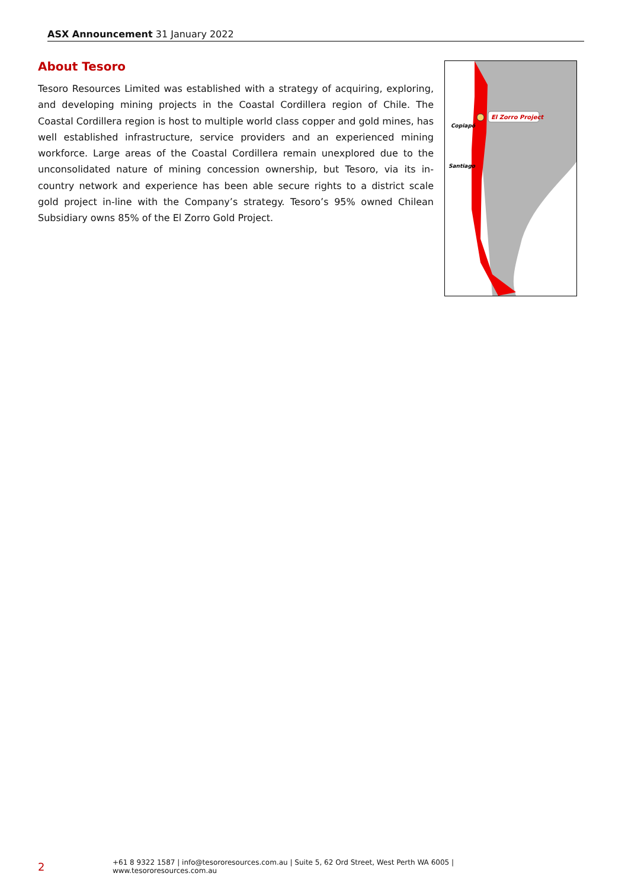ASX Announcement 31 January 2022
About Tesoro
Tesoro Resources Limited was established with a strategy of acquiring, exploring, and developing mining projects in the Coastal Cordillera region of Chile. The Coastal Cordillera region is host to multiple world class copper and gold mines, has well established infrastructure, service providers and an experienced mining workforce. Large areas of the Coastal Cordillera remain unexplored due to the unconsolidated nature of mining concession ownership, but Tesoro, via its in-country network and experience has been able secure rights to a district scale gold project in-line with the Company’s strategy. Tesoro’s 95% owned Chilean Subsidiary owns 85% of the El Zorro Gold Project.
El Zorro Project
Copiapó
Santiago
2 +61 8 9322 1587 | info@tesororesources.com.au | Suite 5, 62 Ord Street, West Perth WA 6005 | www.tesororesources.com.au